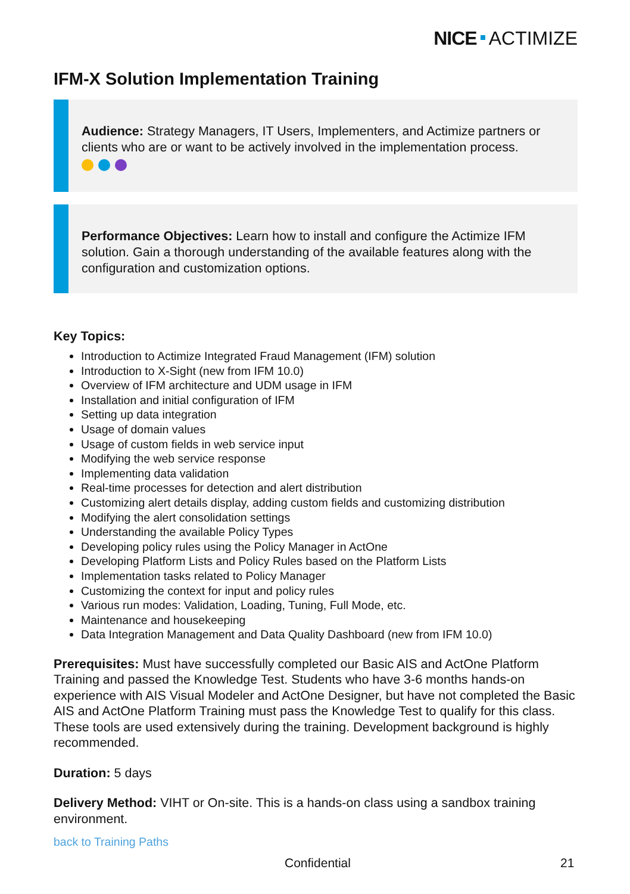NICE ACTIMIZE
IFM-X Solution Implementation Training
Audience: Strategy Managers, IT Users, Implementers, and Actimize partners or clients who are or want to be actively involved in the implementation process.
Performance Objectives: Learn how to install and configure the Actimize IFM solution. Gain a thorough understanding of the available features along with the configuration and customization options.
Key Topics:
Introduction to Actimize Integrated Fraud Management (IFM) solution
Introduction to X-Sight (new from IFM 10.0)
Overview of IFM architecture and UDM usage in IFM
Installation and initial configuration of IFM
Setting up data integration
Usage of domain values
Usage of custom fields in web service input
Modifying the web service response
Implementing data validation
Real-time processes for detection and alert distribution
Customizing alert details display, adding custom fields and customizing distribution
Modifying the alert consolidation settings
Understanding the available Policy Types
Developing policy rules using the Policy Manager in ActOne
Developing Platform Lists and Policy Rules based on the Platform Lists
Implementation tasks related to Policy Manager
Customizing the context for input and policy rules
Various run modes: Validation, Loading, Tuning, Full Mode, etc.
Maintenance and housekeeping
Data Integration Management and Data Quality Dashboard (new from IFM 10.0)
Prerequisites: Must have successfully completed our Basic AIS and ActOne Platform Training and passed the Knowledge Test. Students who have 3-6 months hands-on experience with AIS Visual Modeler and ActOne Designer, but have not completed the Basic AIS and ActOne Platform Training must pass the Knowledge Test to qualify for this class. These tools are used extensively during the training. Development background is highly recommended.
Duration: 5 days
Delivery Method: VIHT or On-site. This is a hands-on class using a sandbox training environment.
back to Training Paths
Confidential 21